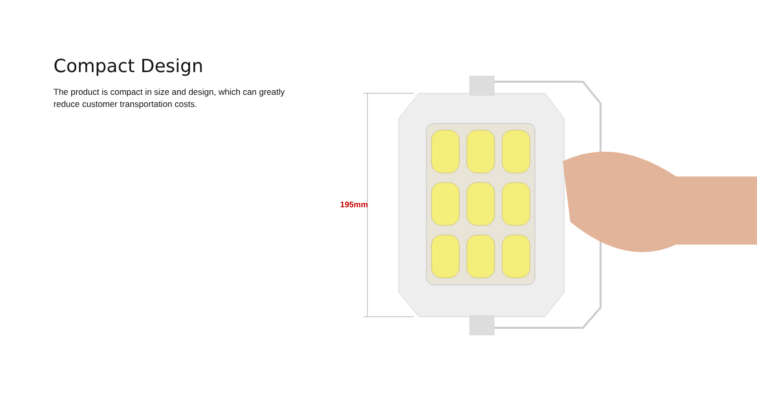Compact Design
The product is compact in size and design, which can greatly reduce customer transportation costs.
195mm